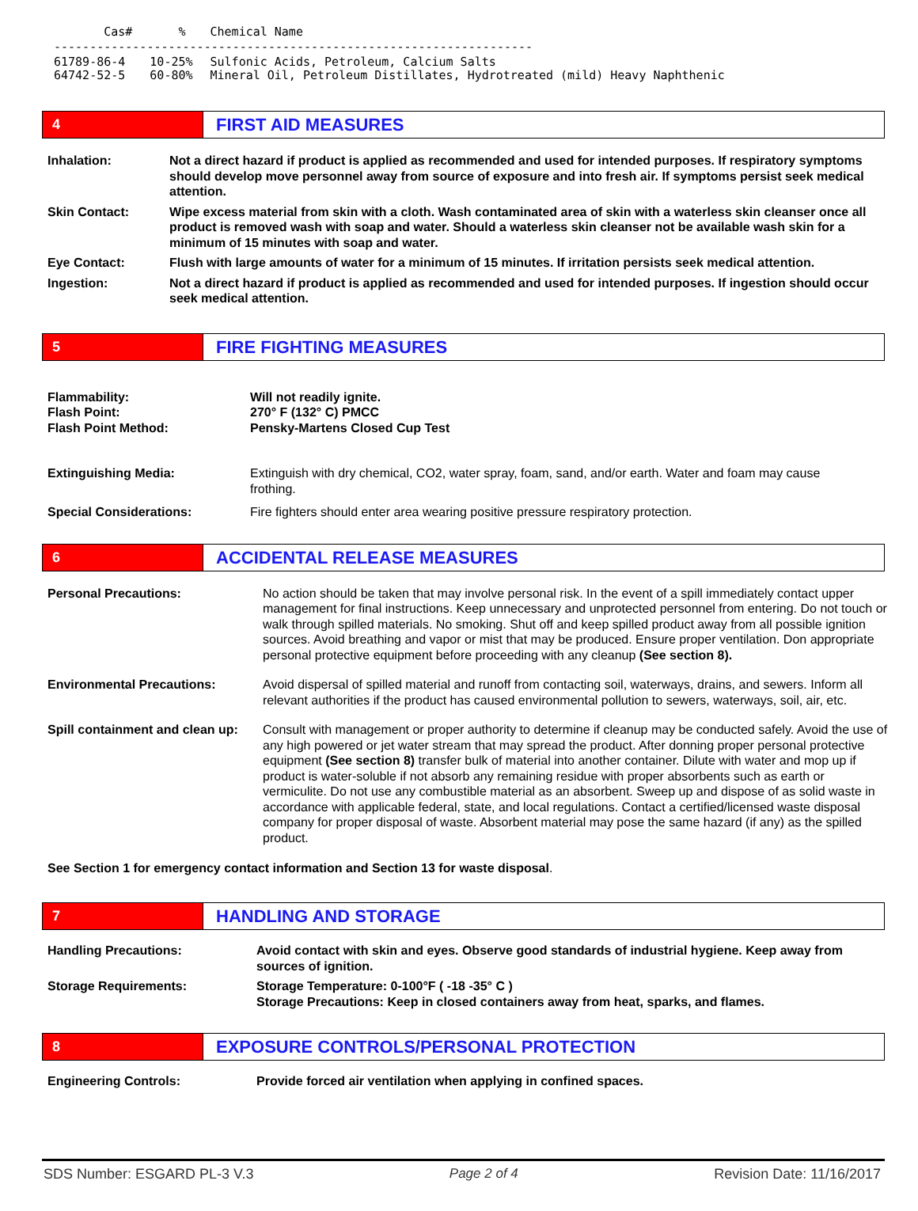| Cas# | % | Chemical Name |
| ------------------------------------------------------------------- | | |
| 61789-86-4 64742-52-5 | 10-25% 60-80% | Sulfonic Acids, Petroleum, Calcium Salts Mineral Oil, Petroleum Distillates, Hydrotreated (mild) Heavy Naphthenic |
4
FIRST AID MEASURES
| Inhalation: | Not a direct hazard if product is applied as recommended and used for intended purposes. If respiratory symptoms should develop move personnel away from source of exposure and into fresh air. If symptoms persist seek medical attention. |
| Skin Contact: | Wipe excess material from skin with a cloth. Wash contaminated area of skin with a waterless skin cleanser once all product is removed wash with soap and water. Should a waterless skin cleanser not be available wash skin for a minimum of 15 minutes with soap and water. |
| Eye Contact: | Flush with large amounts of water for a minimum of 15 minutes. If irritation persists seek medical attention. |
| Ingestion: | Not a direct hazard if product is applied as recommended and used for intended purposes. If ingestion should occur seek medical attention. |
5
FIRE FIGHTING MEASURES
| Flammability: Flash Point: Flash Point Method: | Will not readily ignite. 270° F (132° C) PMCC Pensky-Martens Closed Cup Test |
| Extinguishing Media: | Extinguish with dry chemical, CO2, water spray, foam, sand, and/or earth. Water and foam may cause frothing. |
| Special Considerations: | Fire fighters should enter area wearing positive pressure respiratory protection. |
6
ACCIDENTAL RELEASE MEASURES
| Personal Precautions: | No action should be taken that may involve personal risk. In the event of a spill immediately contact upper management for final instructions. Keep unnecessary and unprotected personnel from entering. Do not touch or walk through spilled materials. No smoking. Shut off and keep spilled product away from all possible ignition sources. Avoid breathing and vapor or mist that may be produced. Ensure proper ventilation. Don appropriate personal protective equipment before proceeding with any cleanup (See section 8). |
| Environmental Precautions: | Avoid dispersal of spilled material and runoff from contacting soil, waterways, drains, and sewers. Inform all relevant authorities if the product has caused environmental pollution to sewers, waterways, soil, air, etc. |
| Spill containment and clean up: | Consult with management or proper authority to determine if cleanup may be conducted safely. Avoid the use of any high powered or jet water stream that may spread the product. After donning proper personal protective equipment (See section 8) transfer bulk of material into another container. Dilute with water and mop up if product is water-soluble if not absorb any remaining residue with proper absorbents such as earth or vermiculite. Do not use any combustible material as an absorbent. Sweep up and dispose of as solid waste in accordance with applicable federal, state, and local regulations. Contact a certified/licensed waste disposal company for proper disposal of waste. Absorbent material may pose the same hazard (if any) as the spilled product. |
See Section 1 for emergency contact information and Section 13 for waste disposal.
7
HANDLING AND STORAGE
| Handling Precautions: | Avoid contact with skin and eyes. Observe good standards of industrial hygiene. Keep away from sources of ignition. |
| Storage Requirements: | Storage Temperature: 0-100°F ( -18 -35° C ) Storage Precautions: Keep in closed containers away from heat, sparks, and flames. |
8
EXPOSURE CONTROLS/PERSONAL PROTECTION
| Engineering Controls: | Provide forced air ventilation when applying in confined spaces. |
SDS Number: ESGARD PL-3 V.3 Page 2 of 4 Revision Date: 11/16/2017